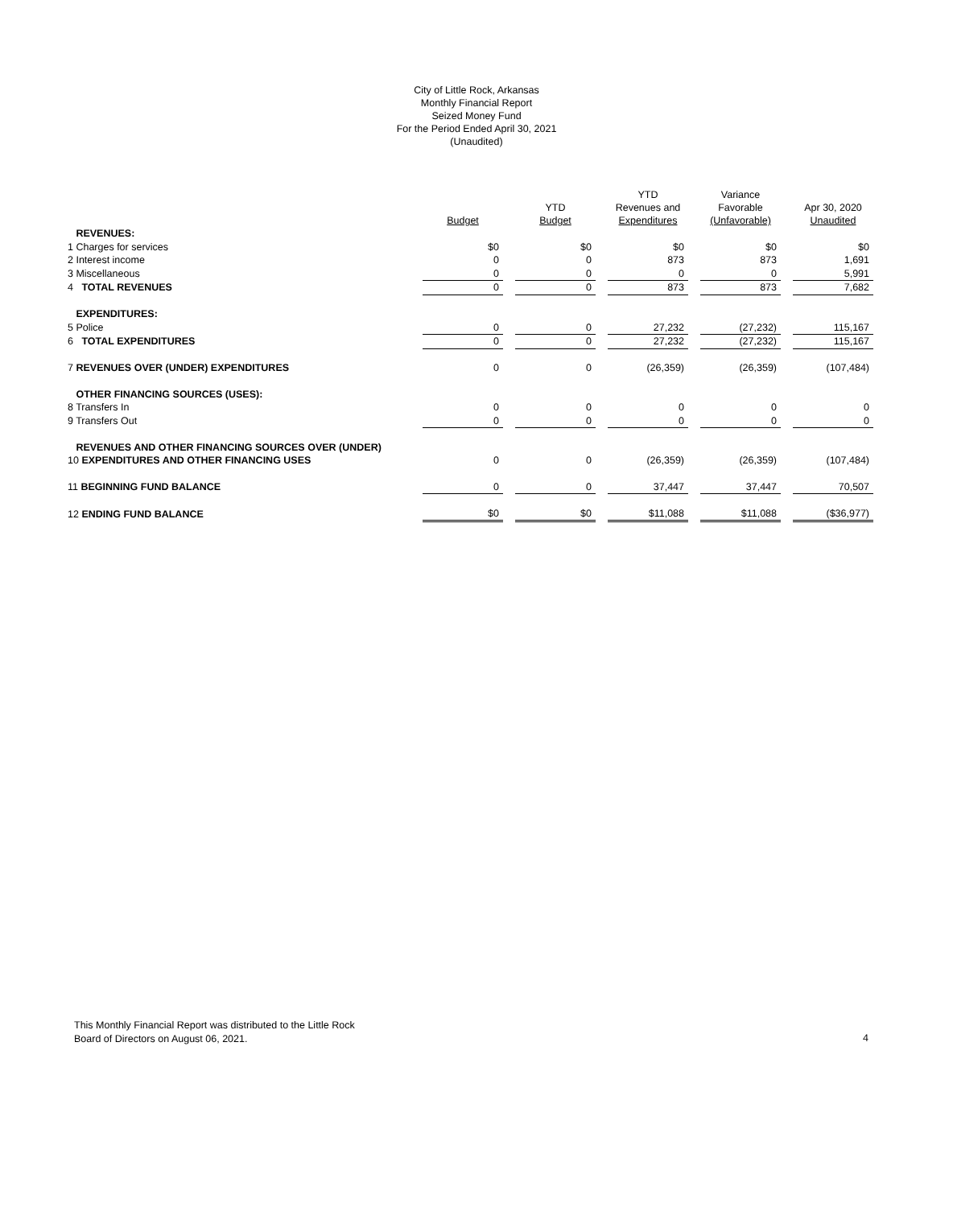City of Little Rock, Arkansas
Monthly Financial Report
Seized Money Fund
For the Period Ended April 30, 2021
(Unaudited)
| | Budget | | YTD Budget | | YTD Revenues and Expenditures | | Variance Favorable (Unfavorable) | | Apr 30, 2020 Unaudited |
| --- | --- | --- | --- | --- | --- | --- | --- | --- | --- |
| REVENUES: | | | | | | | | | |
| 1 Charges for services | $0 | | $0 | | $0 | | $0 | | $0 |
| 2 Interest income | 0 | | 0 | | 873 | | 873 | | 1,691 |
| 3 Miscellaneous | 0 | | 0 | | 0 | | 0 | | 5,991 |
| 4 TOTAL REVENUES | 0 | | 0 | | 873 | | 873 | | 7,682 |
| EXPENDITURES: | | | | | | | | | |
| 5 Police | 0 | | 0 | | 27,232 | | (27,232) | | 115,167 |
| 6 TOTAL EXPENDITURES | 0 | | 0 | | 27,232 | | (27,232) | | 115,167 |
| 7 REVENUES OVER (UNDER) EXPENDITURES | 0 | | 0 | | (26,359) | | (26,359) | | (107,484) |
| OTHER FINANCING SOURCES (USES): | | | | | | | | | |
| 8 Transfers In | 0 | | 0 | | 0 | | 0 | | 0 |
| 9 Transfers Out | 0 | | 0 | | 0 | | 0 | | 0 |
| REVENUES AND OTHER FINANCING SOURCES OVER (UNDER) | | | | | | | | | |
| 10 EXPENDITURES AND OTHER FINANCING USES | 0 | | 0 | | (26,359) | | (26,359) | | (107,484) |
| 11 BEGINNING FUND BALANCE | 0 | | 0 | | 37,447 | | 37,447 | | 70,507 |
| 12 ENDING FUND BALANCE | $0 | | $0 | | $11,088 | | $11,088 | | ($36,977) |
This Monthly Financial Report was distributed to the Little Rock
Board of Directors on August 06, 2021.
4